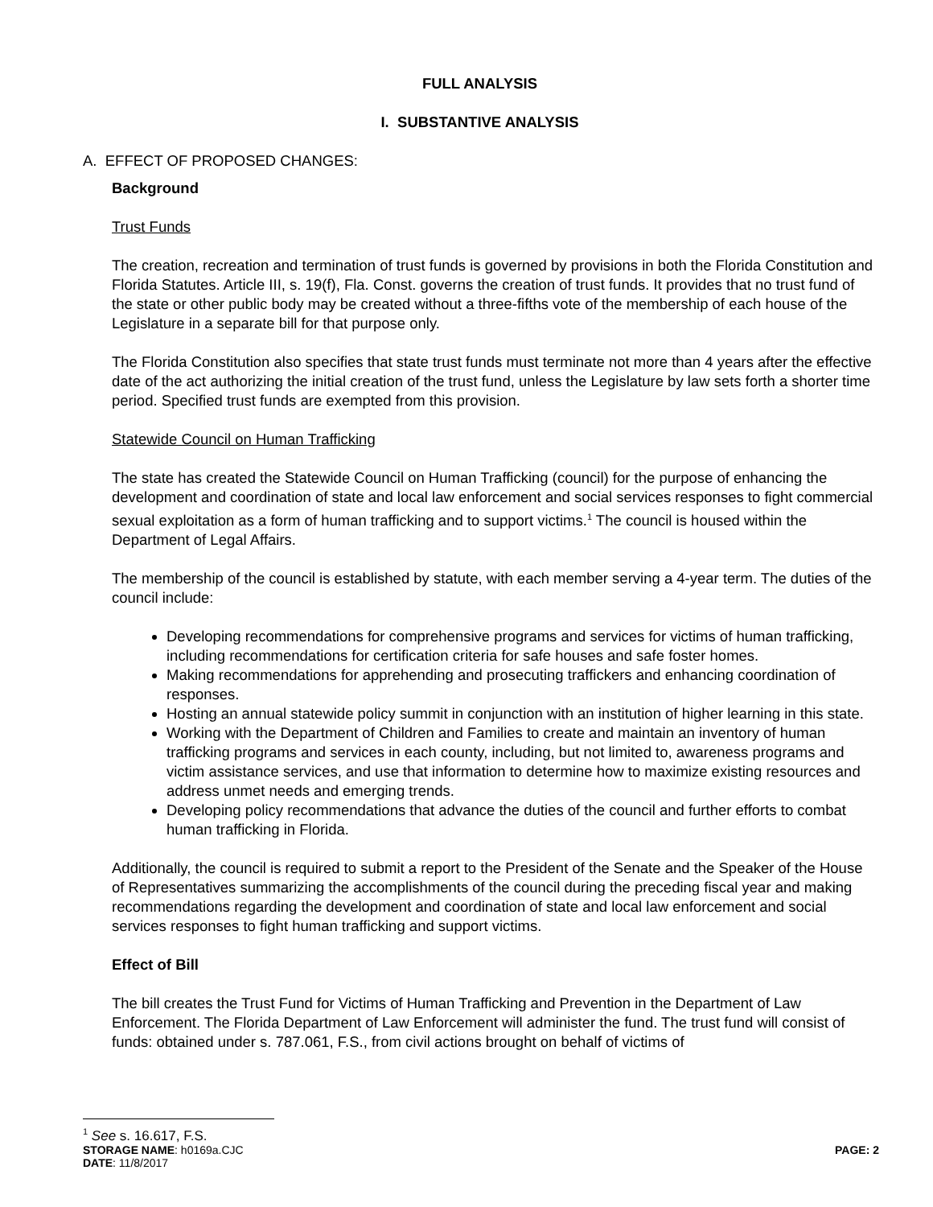FULL ANALYSIS
I. SUBSTANTIVE ANALYSIS
A. EFFECT OF PROPOSED CHANGES:
Background
Trust Funds
The creation, recreation and termination of trust funds is governed by provisions in both the Florida Constitution and Florida Statutes. Article III, s. 19(f), Fla. Const. governs the creation of trust funds. It provides that no trust fund of the state or other public body may be created without a three-fifths vote of the membership of each house of the Legislature in a separate bill for that purpose only.
The Florida Constitution also specifies that state trust funds must terminate not more than 4 years after the effective date of the act authorizing the initial creation of the trust fund, unless the Legislature by law sets forth a shorter time period. Specified trust funds are exempted from this provision.
Statewide Council on Human Trafficking
The state has created the Statewide Council on Human Trafficking (council) for the purpose of enhancing the development and coordination of state and local law enforcement and social services responses to fight commercial sexual exploitation as a form of human trafficking and to support victims.<sup>1</sup> The council is housed within the Department of Legal Affairs.
The membership of the council is established by statute, with each member serving a 4-year term. The duties of the council include:
Developing recommendations for comprehensive programs and services for victims of human trafficking, including recommendations for certification criteria for safe houses and safe foster homes.
Making recommendations for apprehending and prosecuting traffickers and enhancing coordination of responses.
Hosting an annual statewide policy summit in conjunction with an institution of higher learning in this state.
Working with the Department of Children and Families to create and maintain an inventory of human trafficking programs and services in each county, including, but not limited to, awareness programs and victim assistance services, and use that information to determine how to maximize existing resources and address unmet needs and emerging trends.
Developing policy recommendations that advance the duties of the council and further efforts to combat human trafficking in Florida.
Additionally, the council is required to submit a report to the President of the Senate and the Speaker of the House of Representatives summarizing the accomplishments of the council during the preceding fiscal year and making recommendations regarding the development and coordination of state and local law enforcement and social services responses to fight human trafficking and support victims.
Effect of Bill
The bill creates the Trust Fund for Victims of Human Trafficking and Prevention in the Department of Law Enforcement. The Florida Department of Law Enforcement will administer the fund. The trust fund will consist of funds: obtained under s. 787.061, F.S., from civil actions brought on behalf of victims of
<sup>1</sup> See s. 16.617, F.S.
STORAGE NAME: h0169a.CJC PAGE: 2
DATE: 11/8/2017